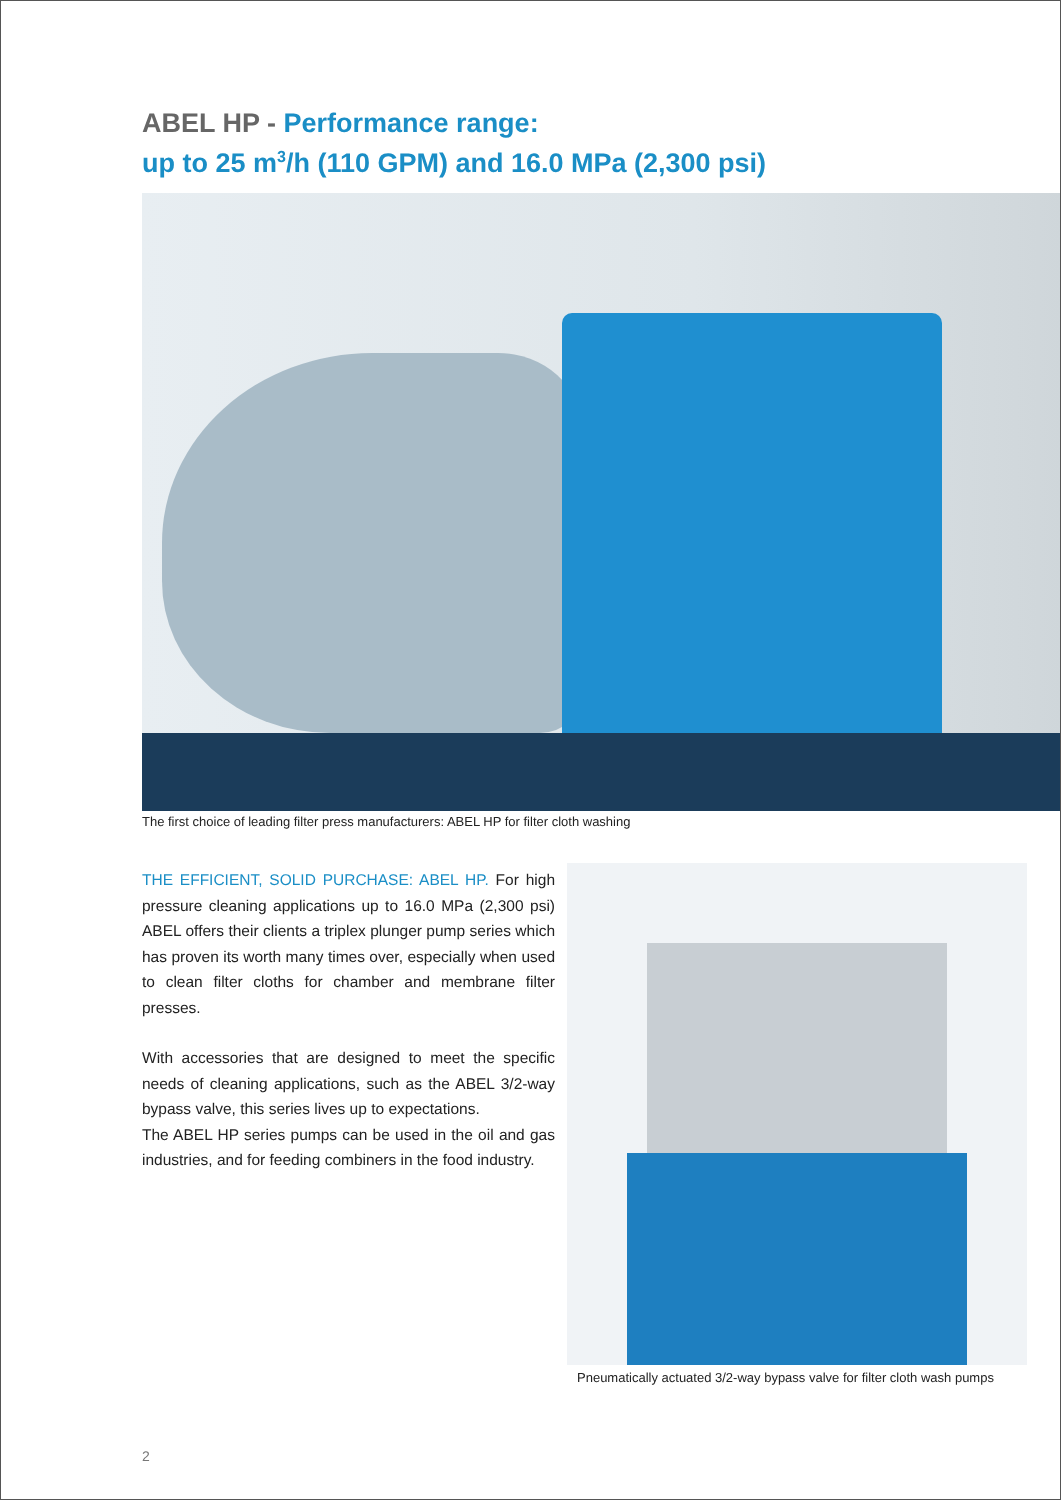ABEL HP - Performance range:
up to 25 m<sup>3</sup>/h (110 GPM) and 16.0 MPa (2,300 psi)
The first choice of leading filter press manufacturers: ABEL HP for filter cloth washing
THE EFFICIENT, SOLID PURCHASE: ABEL HP. For high pressure cleaning applications up to 16.0 MPa (2,300 psi) ABEL offers their clients a triplex plunger pump series which has proven its worth many times over, especially when used to clean filter cloths for chamber and membrane filter presses.
With accessories that are designed to meet the specific needs of cleaning applications, such as the ABEL 3/2-way bypass valve, this series lives up to expectations.
The ABEL HP series pumps can be used in the oil and gas industries, and for feeding combiners in the food industry.
Pneumatically actuated 3/2-way bypass valve for filter cloth wash pumps
2